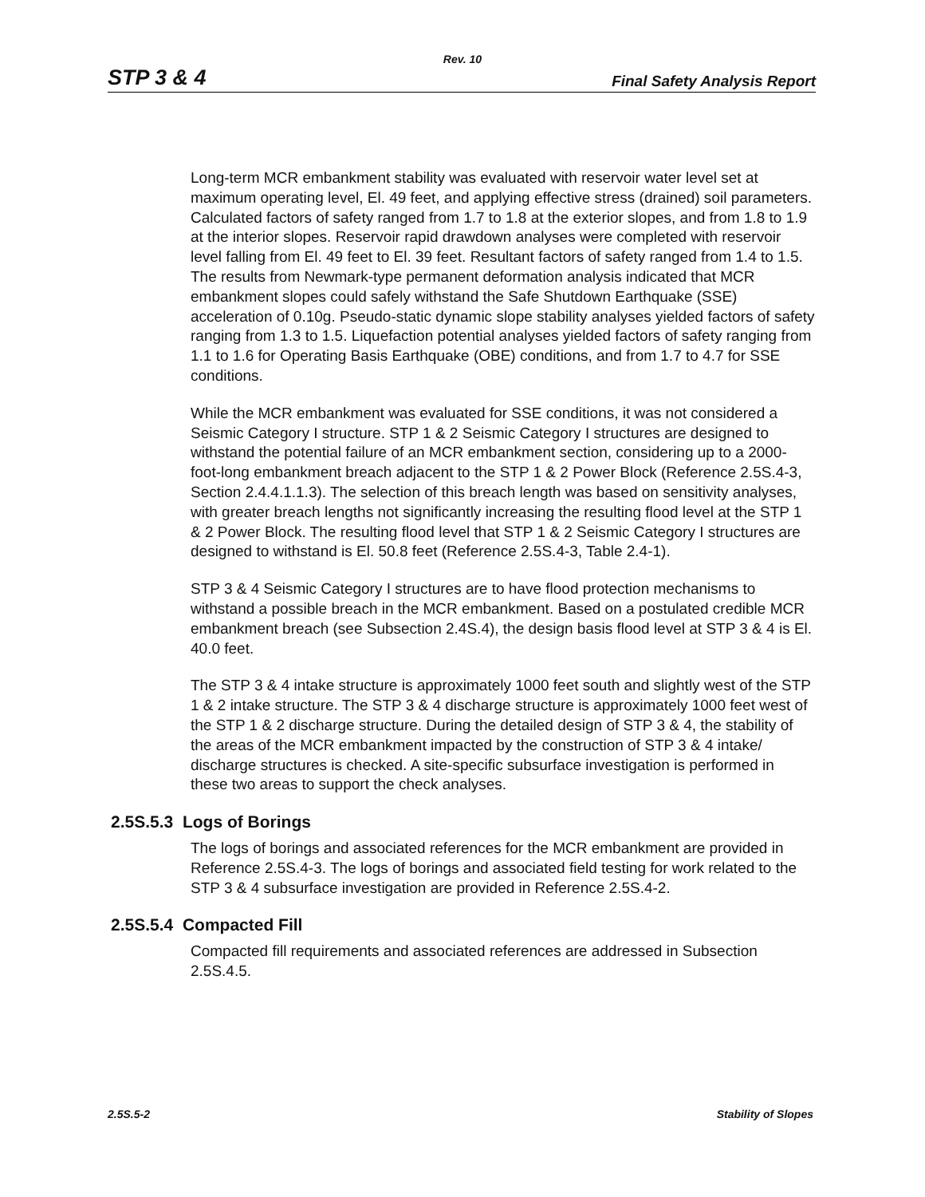Rev. 10
STP 3 & 4 Final Safety Analysis Report
Long-term MCR embankment stability was evaluated with reservoir water level set at maximum operating level, El. 49 feet, and applying effective stress (drained) soil parameters. Calculated factors of safety ranged from 1.7 to 1.8 at the exterior slopes, and from 1.8 to 1.9 at the interior slopes. Reservoir rapid drawdown analyses were completed with reservoir level falling from El. 49 feet to El. 39 feet. Resultant factors of safety ranged from 1.4 to 1.5. The results from Newmark-type permanent deformation analysis indicated that MCR embankment slopes could safely withstand the Safe Shutdown Earthquake (SSE) acceleration of 0.10g. Pseudo-static dynamic slope stability analyses yielded factors of safety ranging from 1.3 to 1.5. Liquefaction potential analyses yielded factors of safety ranging from 1.1 to 1.6 for Operating Basis Earthquake (OBE) conditions, and from 1.7 to 4.7 for SSE conditions.
While the MCR embankment was evaluated for SSE conditions, it was not considered a Seismic Category I structure. STP 1 & 2 Seismic Category I structures are designed to withstand the potential failure of an MCR embankment section, considering up to a 2000-foot-long embankment breach adjacent to the STP 1 & 2 Power Block (Reference 2.5S.4-3, Section 2.4.4.1.1.3). The selection of this breach length was based on sensitivity analyses, with greater breach lengths not significantly increasing the resulting flood level at the STP 1 & 2 Power Block. The resulting flood level that STP 1 & 2 Seismic Category I structures are designed to withstand is El. 50.8 feet (Reference 2.5S.4-3, Table 2.4-1).
STP 3 & 4 Seismic Category I structures are to have flood protection mechanisms to withstand a possible breach in the MCR embankment. Based on a postulated credible MCR embankment breach (see Subsection 2.4S.4), the design basis flood level at STP 3 & 4 is El. 40.0 feet.
The STP 3 & 4 intake structure is approximately 1000 feet south and slightly west of the STP 1 & 2 intake structure. The STP 3 & 4 discharge structure is approximately 1000 feet west of the STP 1 & 2 discharge structure. During the detailed design of STP 3 & 4, the stability of the areas of the MCR embankment impacted by the construction of STP 3 & 4 intake/ discharge structures is checked. A site-specific subsurface investigation is performed in these two areas to support the check analyses.
2.5S.5.3 Logs of Borings
The logs of borings and associated references for the MCR embankment are provided in Reference 2.5S.4-3. The logs of borings and associated field testing for work related to the STP 3 & 4 subsurface investigation are provided in Reference 2.5S.4-2.
2.5S.5.4 Compacted Fill
Compacted fill requirements and associated references are addressed in Subsection 2.5S.4.5.
2.5S.5-2 Stability of Slopes